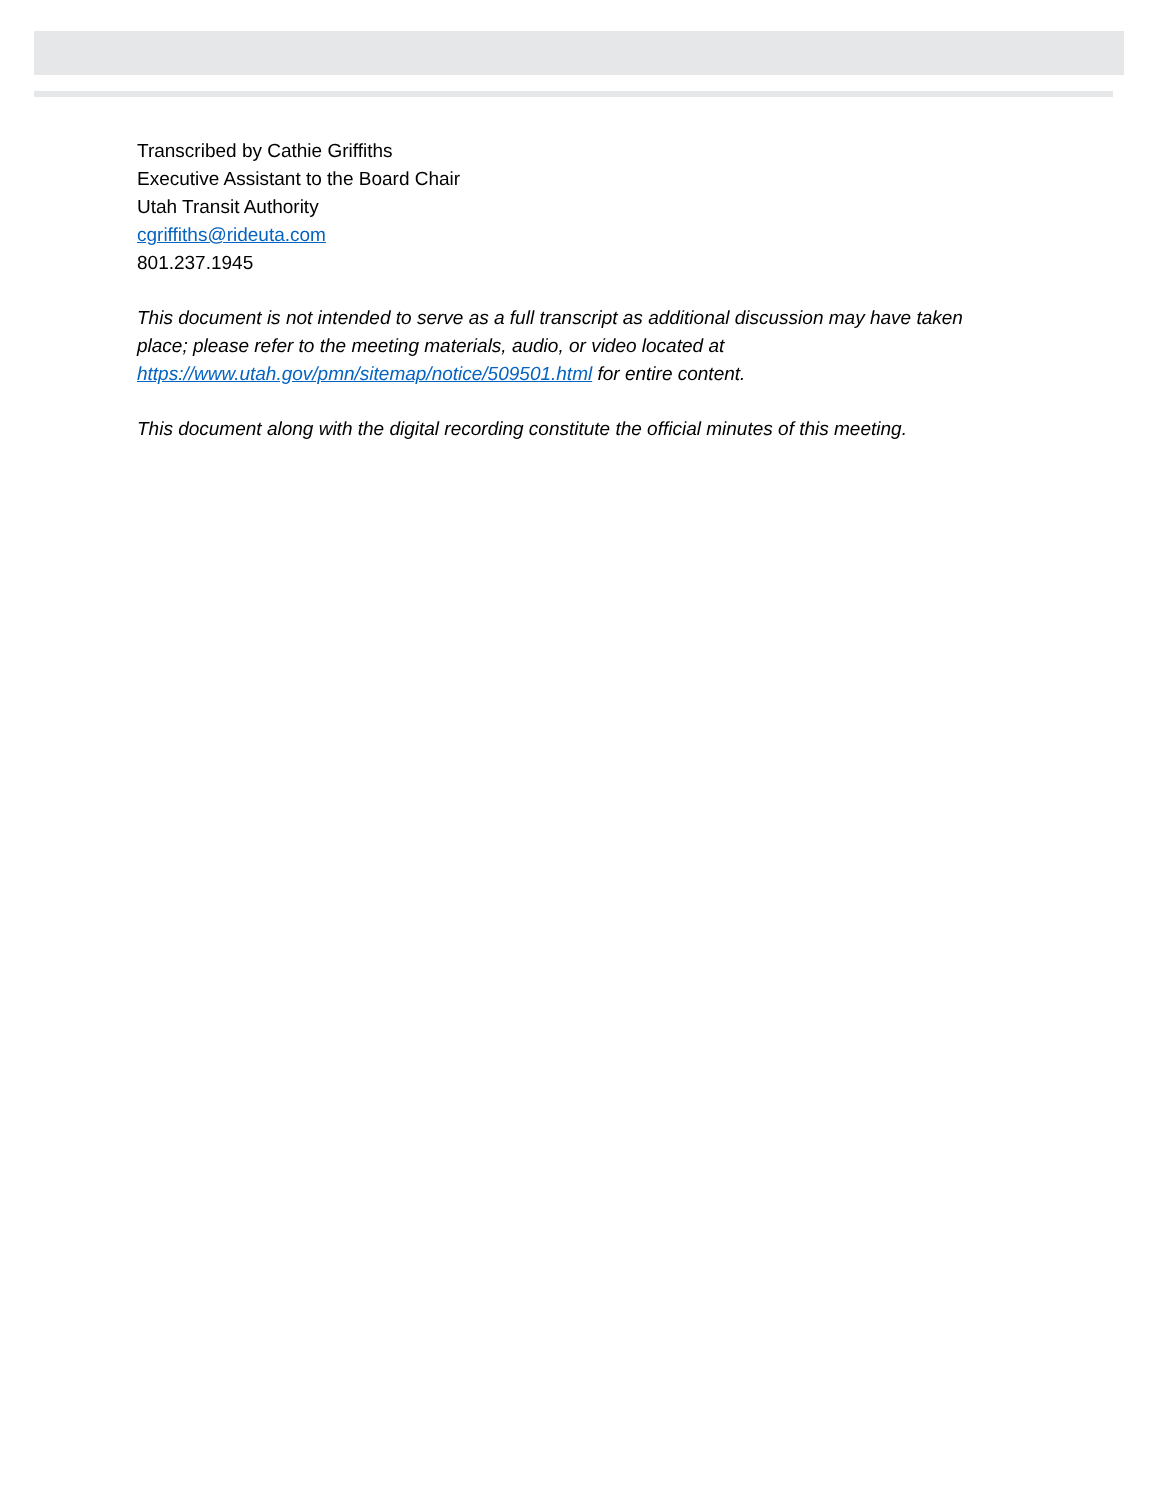Transcribed by Cathie Griffiths
Executive Assistant to the Board Chair
Utah Transit Authority
cgriffiths@rideuta.com
801.237.1945
This document is not intended to serve as a full transcript as additional discussion may have taken place; please refer to the meeting materials, audio, or video located at https://www.utah.gov/pmn/sitemap/notice/509501.html for entire content.
This document along with the digital recording constitute the official minutes of this meeting.